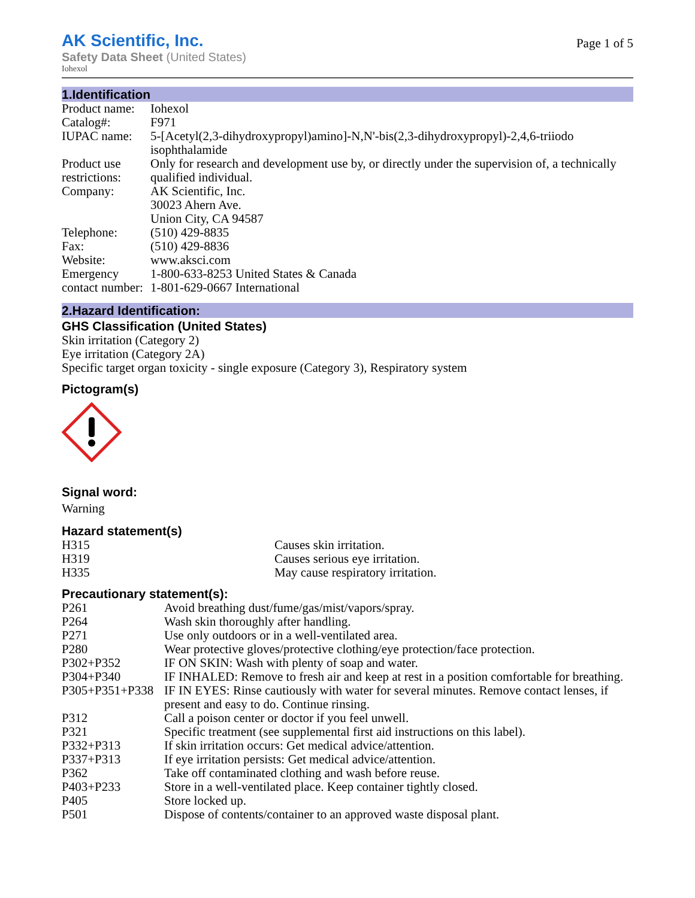AK Scientific, Inc.
Safety Data Sheet (United States)
Iohexol
Page 1 of 5
1.Identification
| Product name: | Iohexol |
| Catalog#: | F971 |
| IUPAC name: | 5-[Acetyl(2,3-dihydroxypropyl)amino]-N,N'-bis(2,3-dihydroxypropyl)-2,4,6-triiodo isophthalamide |
| Product use restrictions: | Only for research and development use by, or directly under the supervision of, a technically qualified individual. |
| Company: | AK Scientific, Inc. 30023 Ahern Ave. Union City, CA 94587 |
| Telephone: | (510) 429-8835 |
| Fax: | (510) 429-8836 |
| Website: | www.aksci.com |
| Emergency contact number: | 1-800-633-8253 United States & Canada 1-801-629-0667 International |
2.Hazard Identification:
GHS Classification (United States)
Skin irritation (Category 2)
Eye irritation (Category 2A)
Specific target organ toxicity - single exposure (Category 3), Respiratory system
Pictogram(s)
Signal word:
Warning
Hazard statement(s)
| H315 | Causes skin irritation. |
| H319 | Causes serious eye irritation. |
| H335 | May cause respiratory irritation. |
Precautionary statement(s):
| P261 | Avoid breathing dust/fume/gas/mist/vapors/spray. |
| P264 | Wash skin thoroughly after handling. |
| P271 | Use only outdoors or in a well-ventilated area. |
| P280 | Wear protective gloves/protective clothing/eye protection/face protection. |
| P302+P352 | IF ON SKIN: Wash with plenty of soap and water. |
| P304+P340 | IF INHALED: Remove to fresh air and keep at rest in a position comfortable for breathing. |
| P305+P351+P338 | IF IN EYES: Rinse cautiously with water for several minutes. Remove contact lenses, if present and easy to do. Continue rinsing. |
| P312 | Call a poison center or doctor if you feel unwell. |
| P321 | Specific treatment (see supplemental first aid instructions on this label). |
| P332+P313 | If skin irritation occurs: Get medical advice/attention. |
| P337+P313 | If eye irritation persists: Get medical advice/attention. |
| P362 | Take off contaminated clothing and wash before reuse. |
| P403+P233 | Store in a well-ventilated place. Keep container tightly closed. |
| P405 | Store locked up. |
| P501 | Dispose of contents/container to an approved waste disposal plant. |